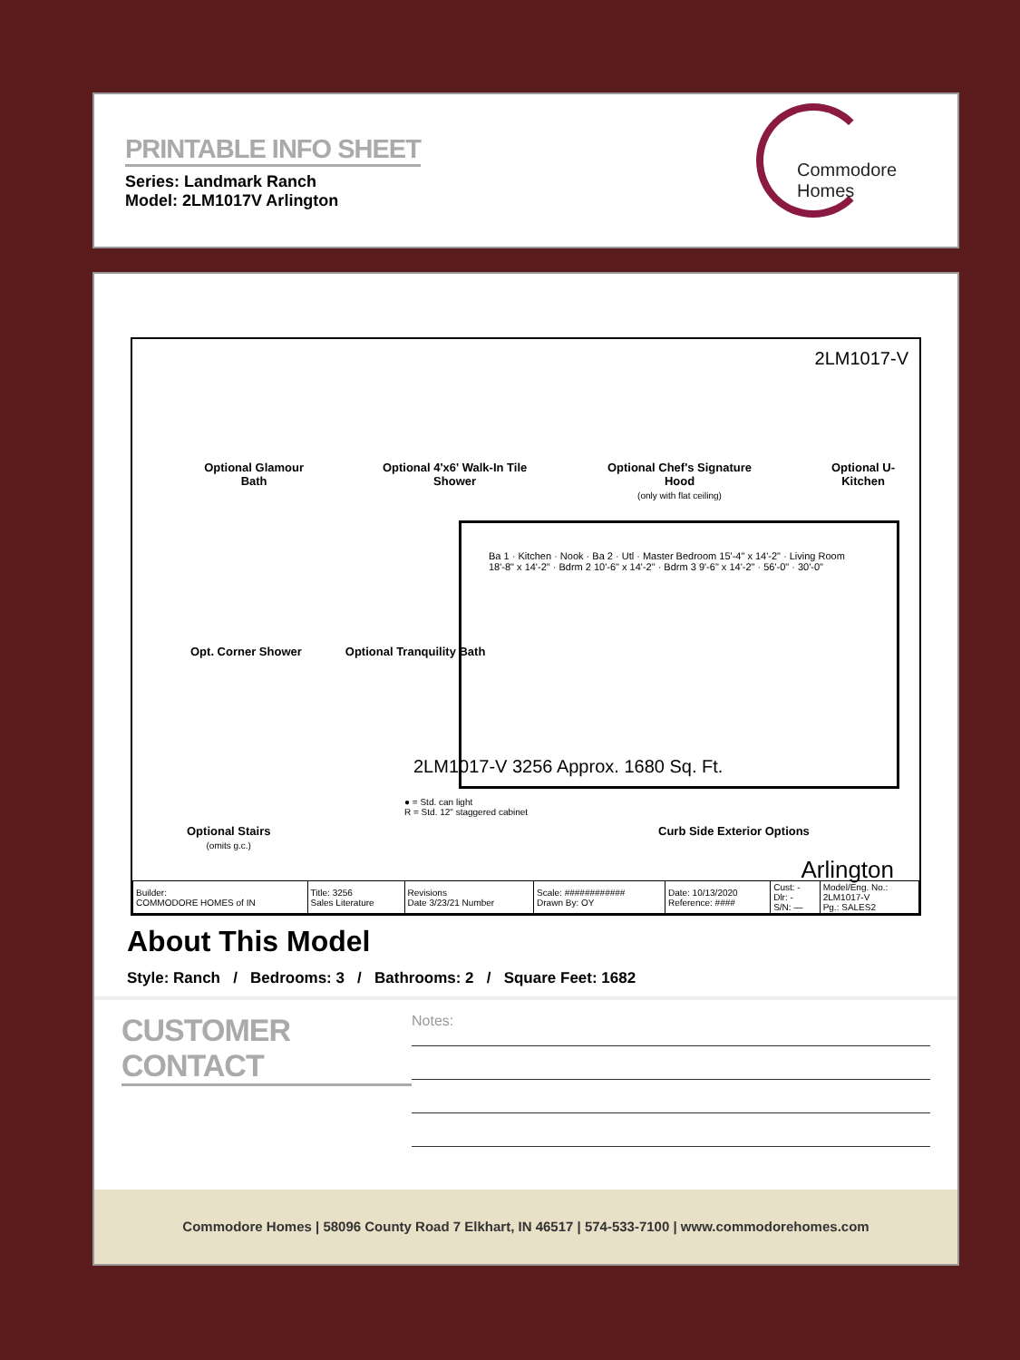PRINTABLE INFO SHEET
Series: Landmark Ranch
Model: 2LM1017V Arlington
Commodore Homes
2LM1017-V
Optional Glamour Bath Optional 4'x6' Walk-In Tile Shower
Optional Chef's Signature Hood
(only with flat ceiling)
Optional U-Kitchen
Opt. Corner Shower Optional Tranquility Bath
Ba 1 · Kitchen · Nook · Ba 2 · Utl · Master Bedroom 15'-4" x 14'-2" · Living Room 18'-8" x 14'-2" · Bdrm 2 10'-6" x 14'-2" · Bdrm 3 9'-6" x 14'-2" · 56'-0" · 30'-0"
2LM1017-V 3256 Approx. 1680 Sq. Ft.
● = Std. can light
R = Std. 12" staggered cabinet
Curb Side Exterior Options
Optional Stairs
(omits g.c.)
Arlington
| Builder: COMMODORE HOMES of IN | Title: 3256 Sales Literature | Revisions Date 3/23/21 Number | Scale: ############ Drawn By: OY | Date: 10/13/2020 Reference: #### | Cust: - Dlr: - S/N: — | Model/Eng. No.: 2LM1017-V Pg.: SALES2 |
About This Model
Style: Ranch / Bedrooms: 3 / Bathrooms: 2 / Square Feet: 1682
CUSTOMER CONTACT
Notes:
Commodore Homes | 58096 County Road 7 Elkhart, IN 46517 | 574-533-7100 | www.commodorehomes.com